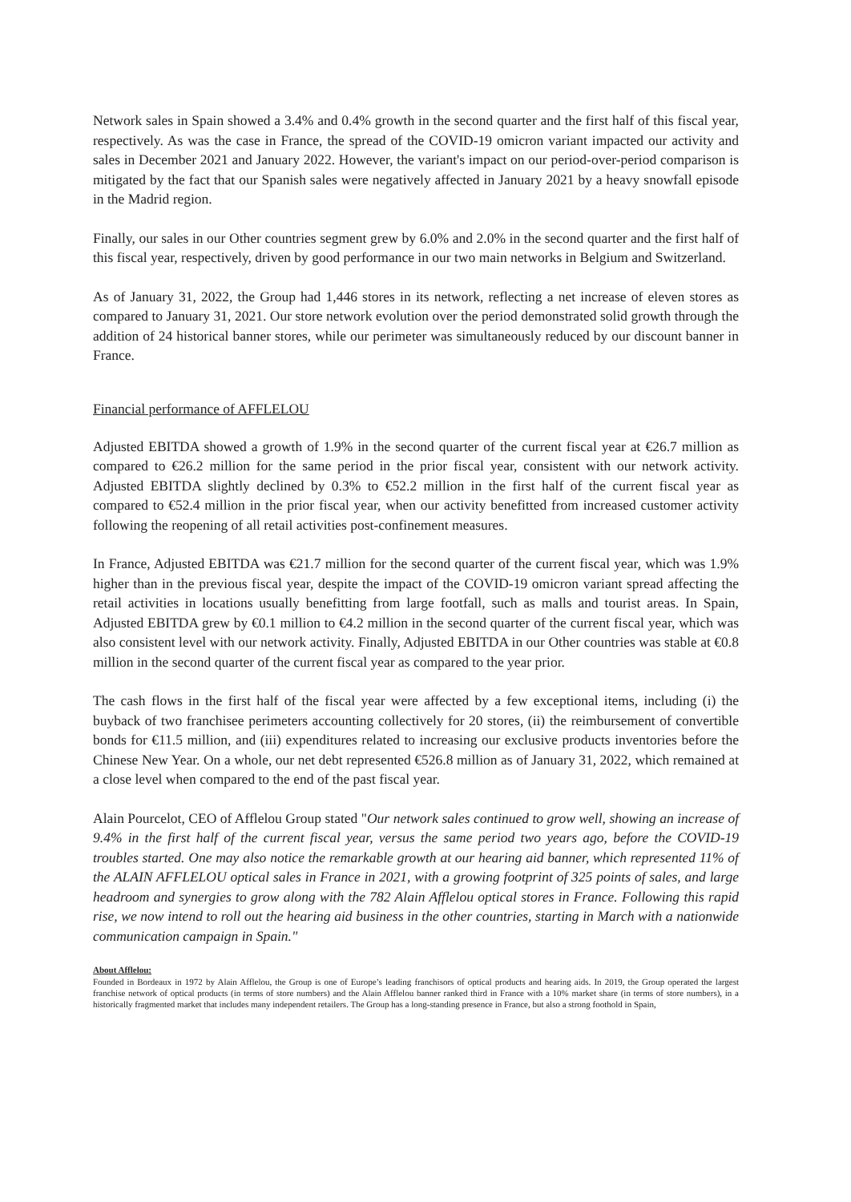Network sales in Spain showed a 3.4% and 0.4% growth in the second quarter and the first half of this fiscal year, respectively. As was the case in France, the spread of the COVID-19 omicron variant impacted our activity and sales in December 2021 and January 2022. However, the variant's impact on our period-over-period comparison is mitigated by the fact that our Spanish sales were negatively affected in January 2021 by a heavy snowfall episode in the Madrid region.
Finally, our sales in our Other countries segment grew by 6.0% and 2.0% in the second quarter and the first half of this fiscal year, respectively, driven by good performance in our two main networks in Belgium and Switzerland.
As of January 31, 2022, the Group had 1,446 stores in its network, reflecting a net increase of eleven stores as compared to January 31, 2021. Our store network evolution over the period demonstrated solid growth through the addition of 24 historical banner stores, while our perimeter was simultaneously reduced by our discount banner in France.
Financial performance of AFFLELOU
Adjusted EBITDA showed a growth of 1.9% in the second quarter of the current fiscal year at €26.7 million as compared to €26.2 million for the same period in the prior fiscal year, consistent with our network activity. Adjusted EBITDA slightly declined by 0.3% to €52.2 million in the first half of the current fiscal year as compared to €52.4 million in the prior fiscal year, when our activity benefitted from increased customer activity following the reopening of all retail activities post-confinement measures.
In France, Adjusted EBITDA was €21.7 million for the second quarter of the current fiscal year, which was 1.9% higher than in the previous fiscal year, despite the impact of the COVID-19 omicron variant spread affecting the retail activities in locations usually benefitting from large footfall, such as malls and tourist areas. In Spain, Adjusted EBITDA grew by €0.1 million to €4.2 million in the second quarter of the current fiscal year, which was also consistent level with our network activity. Finally, Adjusted EBITDA in our Other countries was stable at €0.8 million in the second quarter of the current fiscal year as compared to the year prior.
The cash flows in the first half of the fiscal year were affected by a few exceptional items, including (i) the buyback of two franchisee perimeters accounting collectively for 20 stores, (ii) the reimbursement of convertible bonds for €11.5 million, and (iii) expenditures related to increasing our exclusive products inventories before the Chinese New Year. On a whole, our net debt represented €526.8 million as of January 31, 2022, which remained at a close level when compared to the end of the past fiscal year.
Alain Pourcelot, CEO of Afflelou Group stated "Our network sales continued to grow well, showing an increase of 9.4% in the first half of the current fiscal year, versus the same period two years ago, before the COVID-19 troubles started. One may also notice the remarkable growth at our hearing aid banner, which represented 11% of the ALAIN AFFLELOU optical sales in France in 2021, with a growing footprint of 325 points of sales, and large headroom and synergies to grow along with the 782 Alain Afflelou optical stores in France. Following this rapid rise, we now intend to roll out the hearing aid business in the other countries, starting in March with a nationwide communication campaign in Spain."
About Afflelou:
Founded in Bordeaux in 1972 by Alain Afflelou, the Group is one of Europe’s leading franchisors of optical products and hearing aids. In 2019, the Group operated the largest franchise network of optical products (in terms of store numbers) and the Alain Afflelou banner ranked third in France with a 10% market share (in terms of store numbers), in a historically fragmented market that includes many independent retailers. The Group has a long-standing presence in France, but also a strong foothold in Spain,